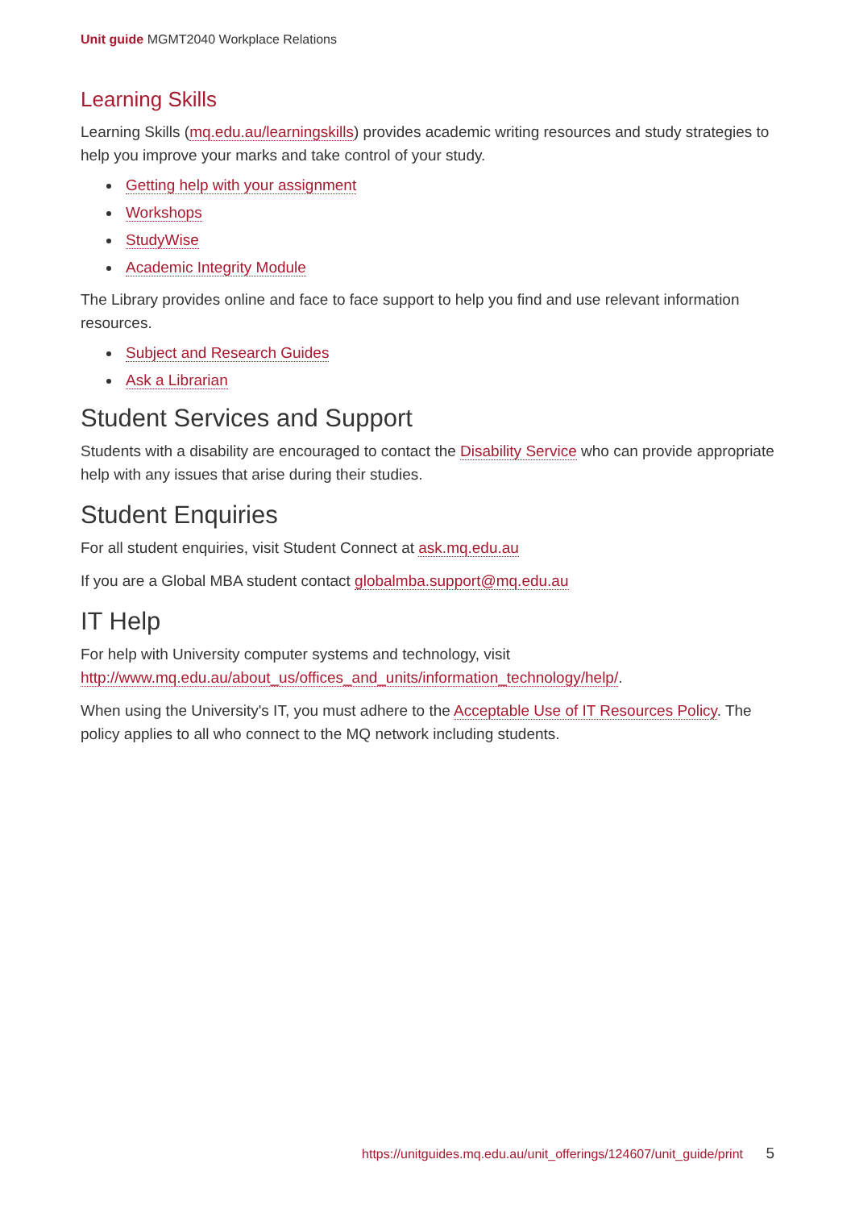Unit guide MGMT2040 Workplace Relations
Learning Skills
Learning Skills (mq.edu.au/learningskills) provides academic writing resources and study strategies to help you improve your marks and take control of your study.
Getting help with your assignment
Workshops
StudyWise
Academic Integrity Module
The Library provides online and face to face support to help you find and use relevant information resources.
Subject and Research Guides
Ask a Librarian
Student Services and Support
Students with a disability are encouraged to contact the Disability Service who can provide appropriate help with any issues that arise during their studies.
Student Enquiries
For all student enquiries, visit Student Connect at ask.mq.edu.au
If you are a Global MBA student contact globalmba.support@mq.edu.au
IT Help
For help with University computer systems and technology, visit http://www.mq.edu.au/about_us/offices_and_units/information_technology/help/.
When using the University's IT, you must adhere to the Acceptable Use of IT Resources Policy. The policy applies to all who connect to the MQ network including students.
https://unitguides.mq.edu.au/unit_offerings/124607/unit_guide/print 5